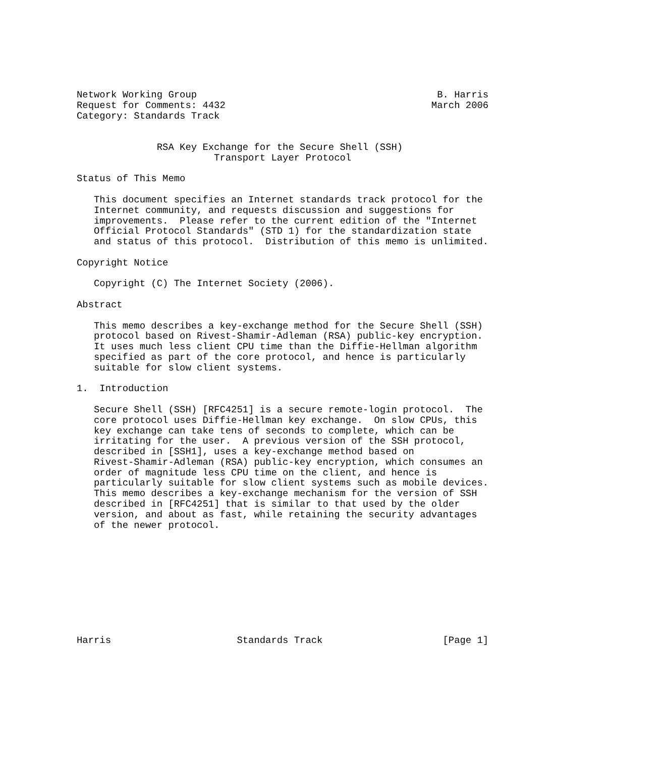Network Working Group                                          B. Harris
Request for Comments: 4432                                    March 2006
Category: Standards Track


              RSA Key Exchange for the Secure Shell (SSH)
                        Transport Layer Protocol

Status of This Memo

   This document specifies an Internet standards track protocol for the
   Internet community, and requests discussion and suggestions for
   improvements.  Please refer to the current edition of the "Internet
   Official Protocol Standards" (STD 1) for the standardization state
   and status of this protocol.  Distribution of this memo is unlimited.

Copyright Notice

   Copyright (C) The Internet Society (2006).

Abstract

   This memo describes a key-exchange method for the Secure Shell (SSH)
   protocol based on Rivest-Shamir-Adleman (RSA) public-key encryption.
   It uses much less client CPU time than the Diffie-Hellman algorithm
   specified as part of the core protocol, and hence is particularly
   suitable for slow client systems.

1.  Introduction

   Secure Shell (SSH) [RFC4251] is a secure remote-login protocol.  The
   core protocol uses Diffie-Hellman key exchange.  On slow CPUs, this
   key exchange can take tens of seconds to complete, which can be
   irritating for the user.  A previous version of the SSH protocol,
   described in [SSH1], uses a key-exchange method based on
   Rivest-Shamir-Adleman (RSA) public-key encryption, which consumes an
   order of magnitude less CPU time on the client, and hence is
   particularly suitable for slow client systems such as mobile devices.
   This memo describes a key-exchange mechanism for the version of SSH
   described in [RFC4251] that is similar to that used by the older
   version, and about as fast, while retaining the security advantages
   of the newer protocol.










Harris                      Standards Track                     [Page 1]